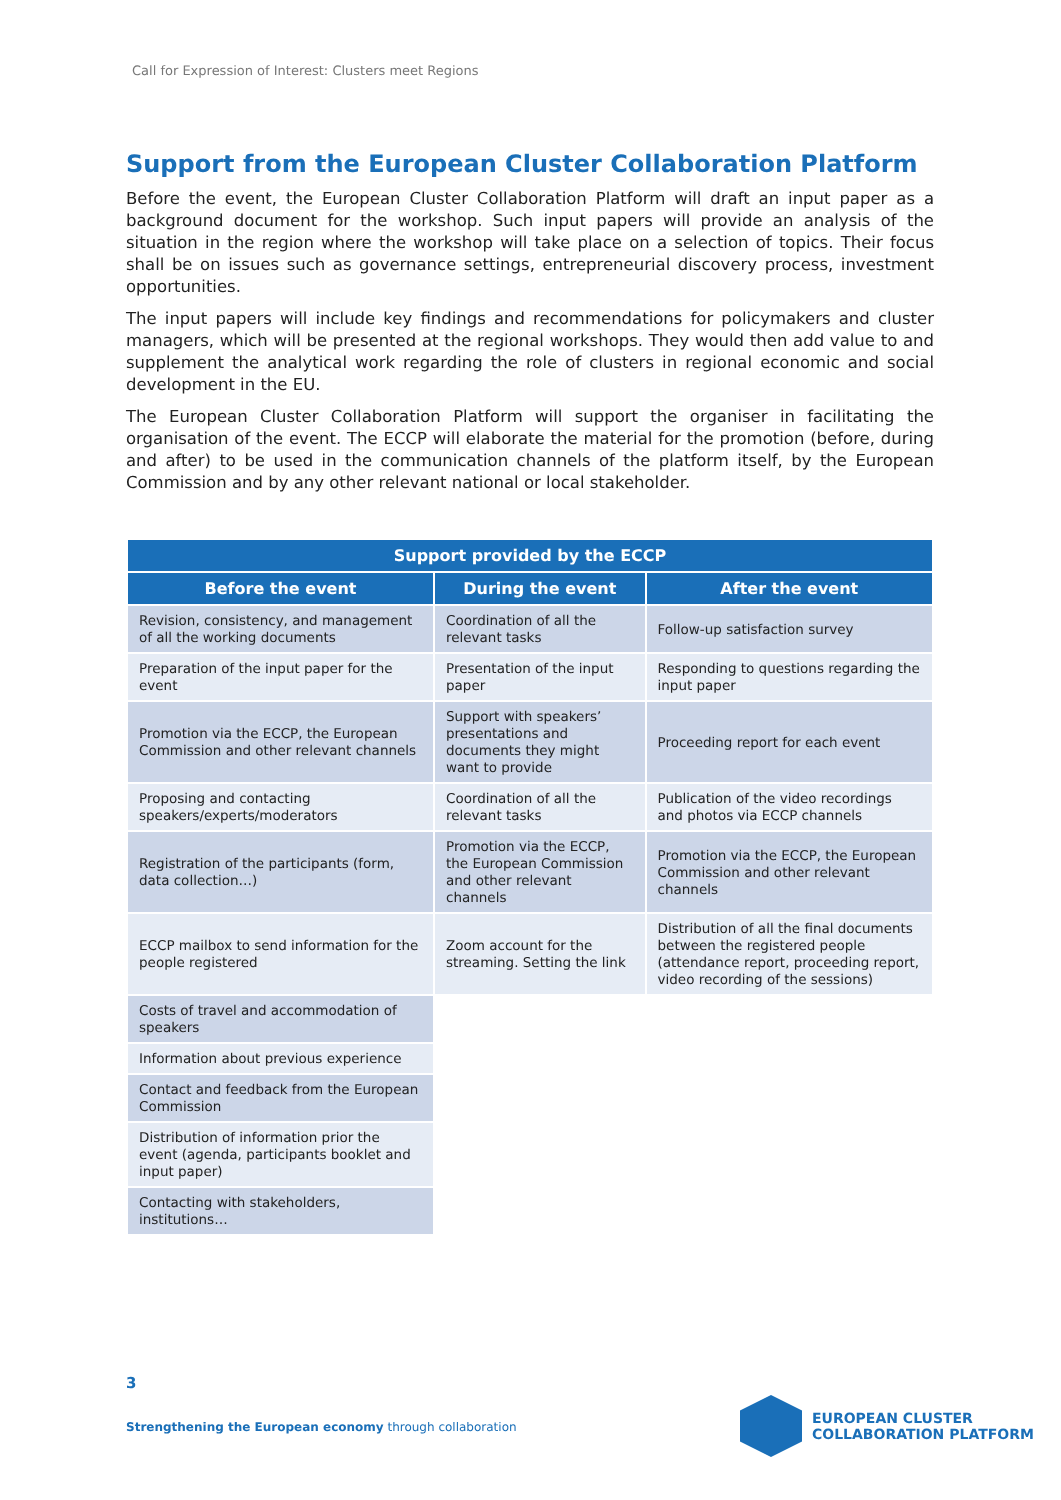Call for Expression of Interest: Clusters meet Regions
Support from the European Cluster Collaboration Platform
Before the event, the European Cluster Collaboration Platform will draft an input paper as a background document for the workshop. Such input papers will provide an analysis of the situation in the region where the workshop will take place on a selection of topics. Their focus shall be on issues such as governance settings, entrepreneurial discovery process, investment opportunities.
The input papers will include key findings and recommendations for policymakers and cluster managers, which will be presented at the regional workshops. They would then add value to and supplement the analytical work regarding the role of clusters in regional economic and social development in the EU.
The European Cluster Collaboration Platform will support the organiser in facilitating the organisation of the event. The ECCP will elaborate the material for the promotion (before, during and after) to be used in the communication channels of the platform itself, by the European Commission and by any other relevant national or local stakeholder.
| Support provided by the ECCP | | |
| --- | --- | --- |
| Before the event | During the event | After the event |
| Revision, consistency, and management of all the working documents | Coordination of all the relevant tasks | Follow-up satisfaction survey |
| Preparation of the input paper for the event | Presentation of the input paper | Responding to questions regarding the input paper |
| Promotion via the ECCP, the European Commission and other relevant channels | Support with speakers’ presentations and documents they might want to provide | Proceeding report for each event |
| Proposing and contacting speakers/experts/moderators | Coordination of all the relevant tasks | Publication of the video recordings and photos via ECCP channels |
| Registration of the participants (form, data collection…) | Promotion via the ECCP, the European Commission and other relevant channels | Promotion via the ECCP, the European Commission and other relevant channels |
| ECCP mailbox to send information for the people registered | Zoom account for the streaming. Setting the link | Distribution of all the final documents between the registered people (attendance report, proceeding report, video recording of the sessions) |
| Costs of travel and accommodation of speakers | | |
| Information about previous experience | | |
| Contact and feedback from the European Commission | | |
| Distribution of information prior the event (agenda, participants booklet and input paper) | | |
| Contacting with stakeholders, institutions… | | |
3
Strengthening the European economy through collaboration
EUROPEAN CLUSTER
COLLABORATION PLATFORM